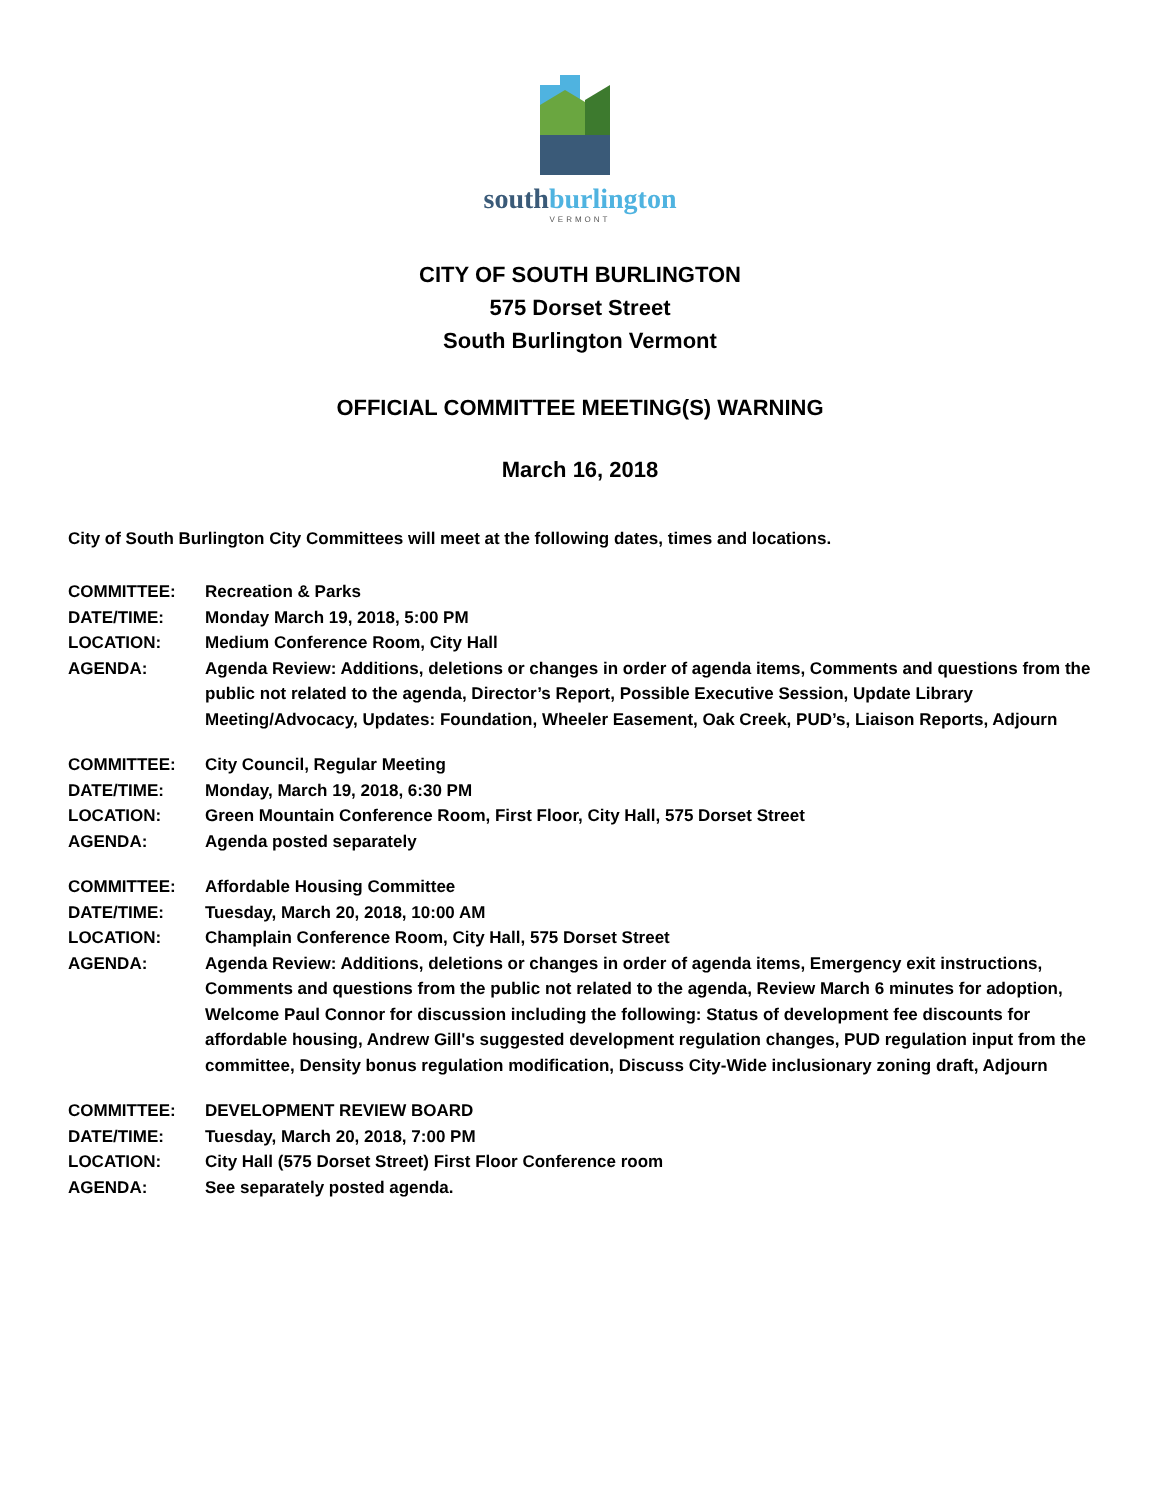southburlington
VERMONT
CITY OF SOUTH BURLINGTON
575 Dorset Street
South Burlington Vermont
OFFICIAL COMMITTEE MEETING(S) WARNING
March 16, 2018
City of South Burlington City Committees will meet at the following dates, times and locations.
| COMMITTEE: | Recreation & Parks |
| DATE/TIME: | Monday March 19, 2018, 5:00 PM |
| LOCATION: | Medium Conference Room, City Hall |
| AGENDA: | Agenda Review: Additions, deletions or changes in order of agenda items, Comments and questions from the public not related to the agenda, Director’s Report, Possible Executive Session, Update Library Meeting/Advocacy, Updates: Foundation, Wheeler Easement, Oak Creek, PUD’s, Liaison Reports, Adjourn |
| COMMITTEE: | City Council, Regular Meeting |
| DATE/TIME: | Monday, March 19, 2018, 6:30 PM |
| LOCATION: | Green Mountain Conference Room, First Floor, City Hall, 575 Dorset Street |
| AGENDA: | Agenda posted separately |
| COMMITTEE: | Affordable Housing Committee |
| DATE/TIME: | Tuesday, March 20, 2018, 10:00 AM |
| LOCATION: | Champlain Conference Room, City Hall, 575 Dorset Street |
| AGENDA: | Agenda Review: Additions, deletions or changes in order of agenda items, Emergency exit instructions, Comments and questions from the public not related to the agenda, Review March 6 minutes for adoption, Welcome Paul Connor for discussion including the following: Status of development fee discounts for affordable housing, Andrew Gill's suggested development regulation changes, PUD regulation input from the committee, Density bonus regulation modification, Discuss City-Wide inclusionary zoning draft, Adjourn |
| COMMITTEE: | DEVELOPMENT REVIEW BOARD |
| DATE/TIME: | Tuesday, March 20, 2018, 7:00 PM |
| LOCATION: | City Hall (575 Dorset Street) First Floor Conference room |
| AGENDA: | See separately posted agenda. |